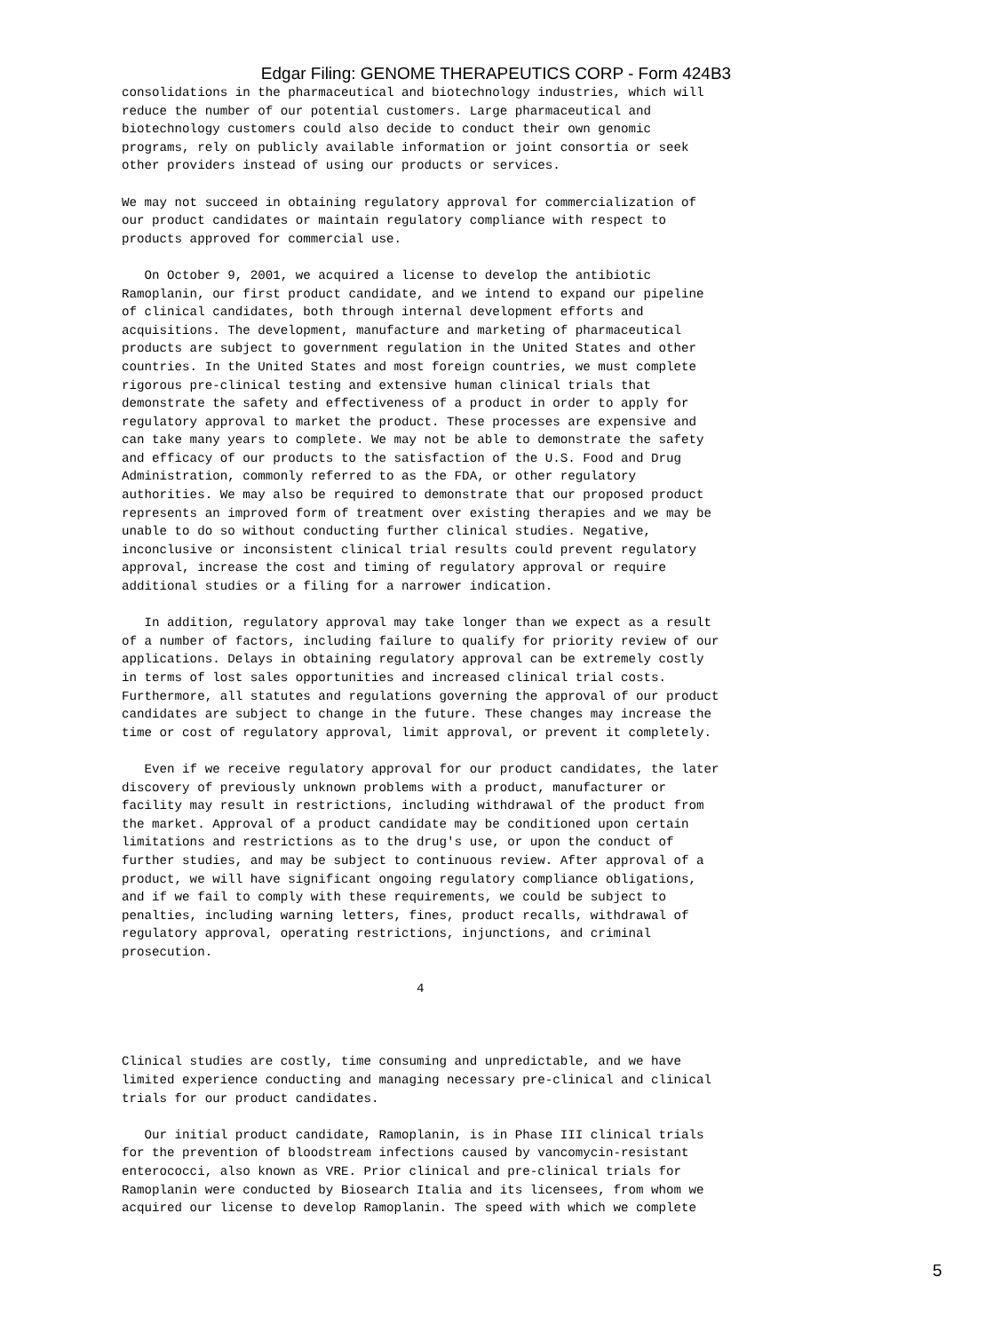Edgar Filing: GENOME THERAPEUTICS CORP - Form 424B3
consolidations in the pharmaceutical and biotechnology industries, which will
reduce the number of our potential customers. Large pharmaceutical and
biotechnology customers could also decide to conduct their own genomic
programs, rely on publicly available information or joint consortia or seek
other providers instead of using our products or services.

We may not succeed in obtaining regulatory approval for commercialization of
our product candidates or maintain regulatory compliance with respect to
products approved for commercial use.

   On October 9, 2001, we acquired a license to develop the antibiotic
Ramoplanin, our first product candidate, and we intend to expand our pipeline
of clinical candidates, both through internal development efforts and
acquisitions. The development, manufacture and marketing of pharmaceutical
products are subject to government regulation in the United States and other
countries. In the United States and most foreign countries, we must complete
rigorous pre-clinical testing and extensive human clinical trials that
demonstrate the safety and effectiveness of a product in order to apply for
regulatory approval to market the product. These processes are expensive and
can take many years to complete. We may not be able to demonstrate the safety
and efficacy of our products to the satisfaction of the U.S. Food and Drug
Administration, commonly referred to as the FDA, or other regulatory
authorities. We may also be required to demonstrate that our proposed product
represents an improved form of treatment over existing therapies and we may be
unable to do so without conducting further clinical studies. Negative,
inconclusive or inconsistent clinical trial results could prevent regulatory
approval, increase the cost and timing of regulatory approval or require
additional studies or a filing for a narrower indication.

   In addition, regulatory approval may take longer than we expect as a result
of a number of factors, including failure to qualify for priority review of our
applications. Delays in obtaining regulatory approval can be extremely costly
in terms of lost sales opportunities and increased clinical trial costs.
Furthermore, all statutes and regulations governing the approval of our product
candidates are subject to change in the future. These changes may increase the
time or cost of regulatory approval, limit approval, or prevent it completely.

   Even if we receive regulatory approval for our product candidates, the later
discovery of previously unknown problems with a product, manufacturer or
facility may result in restrictions, including withdrawal of the product from
the market. Approval of a product candidate may be conditioned upon certain
limitations and restrictions as to the drug's use, or upon the conduct of
further studies, and may be subject to continuous review. After approval of a
product, we will have significant ongoing regulatory compliance obligations,
and if we fail to comply with these requirements, we could be subject to
penalties, including warning letters, fines, product recalls, withdrawal of
regulatory approval, operating restrictions, injunctions, and criminal
prosecution.

                                       4



Clinical studies are costly, time consuming and unpredictable, and we have
limited experience conducting and managing necessary pre-clinical and clinical
trials for our product candidates.

   Our initial product candidate, Ramoplanin, is in Phase III clinical trials
for the prevention of bloodstream infections caused by vancomycin-resistant
enterococci, also known as VRE. Prior clinical and pre-clinical trials for
Ramoplanin were conducted by Biosearch Italia and its licensees, from whom we
acquired our license to develop Ramoplanin. The speed with which we complete
5